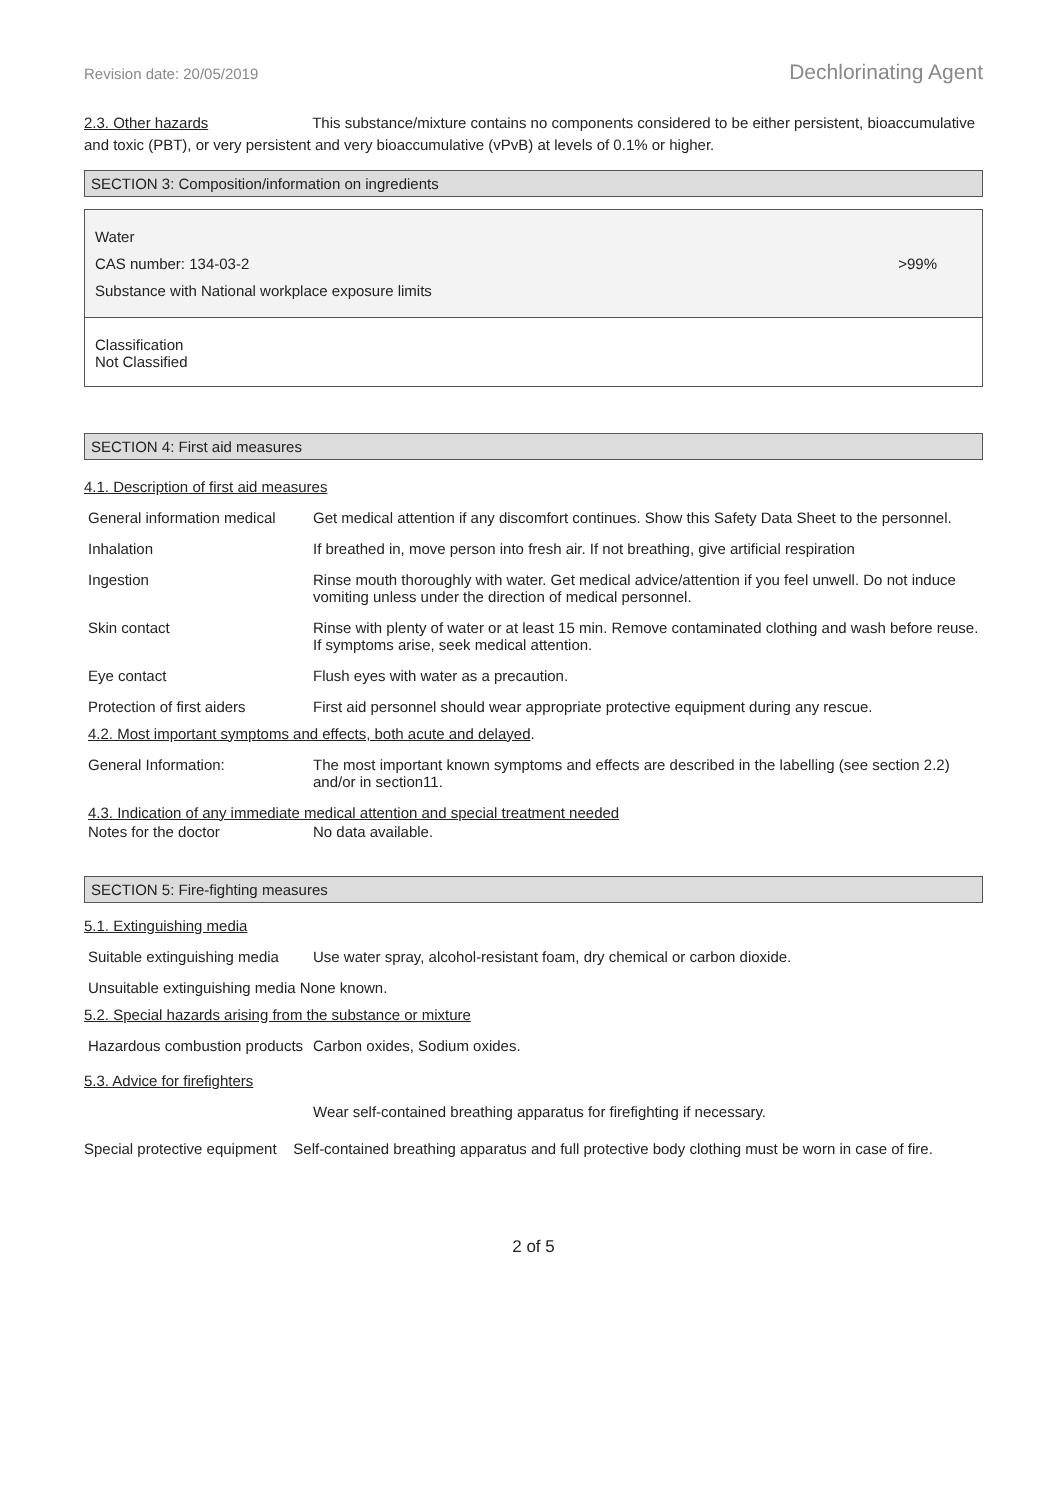Revision date: 20/05/2019 Dechlorinating Agent
2.3. Other hazards This substance/mixture contains no components considered to be either persistent, bioaccumulative and toxic (PBT), or very persistent and very bioaccumulative (vPvB) at levels of 0.1% or higher.
SECTION 3: Composition/information on ingredients
Water
CAS number: 134-03-2 >99%
Substance with National workplace exposure limits
Classification
Not Classified
SECTION 4: First aid measures
4.1. Description of first aid measures
General information medical
Get medical attention if any discomfort continues. Show this Safety Data Sheet to the personnel.
Inhalation If breathed in, move person into fresh air. If not breathing, give artificial respiration
Ingestion Rinse mouth thoroughly with water. Get medical advice/attention if you feel unwell. Do not induce vomiting unless under the direction of medical personnel.
Skin contact Rinse with plenty of water or at least 15 min. Remove contaminated clothing and wash before reuse. If symptoms arise, seek medical attention.
Eye contact Flush eyes with water as a precaution.
Protection of first aiders
First aid personnel should wear appropriate protective equipment during any rescue.
4.2. Most important symptoms and effects, both acute and delayed.
General Information: The most important known symptoms and effects are described in the labelling (see section 2.2) and/or in section11.
4.3. Indication of any immediate medical attention and special treatment needed
Notes for the doctor No data available.
SECTION 5: Fire-fighting measures
5.1. Extinguishing media
Suitable extinguishing media
Use water spray, alcohol-resistant foam, dry chemical or carbon dioxide.
Unsuitable extinguishing media None known.
5.2. Special hazards arising from the substance or mixture
Hazardous combustion products
Carbon oxides, Sodium oxides.
5.3. Advice for firefighters
Wear self-contained breathing apparatus for firefighting if necessary.
Special protective equipment Self-contained breathing apparatus and full protective body clothing must be worn in case of fire.
2 of 5